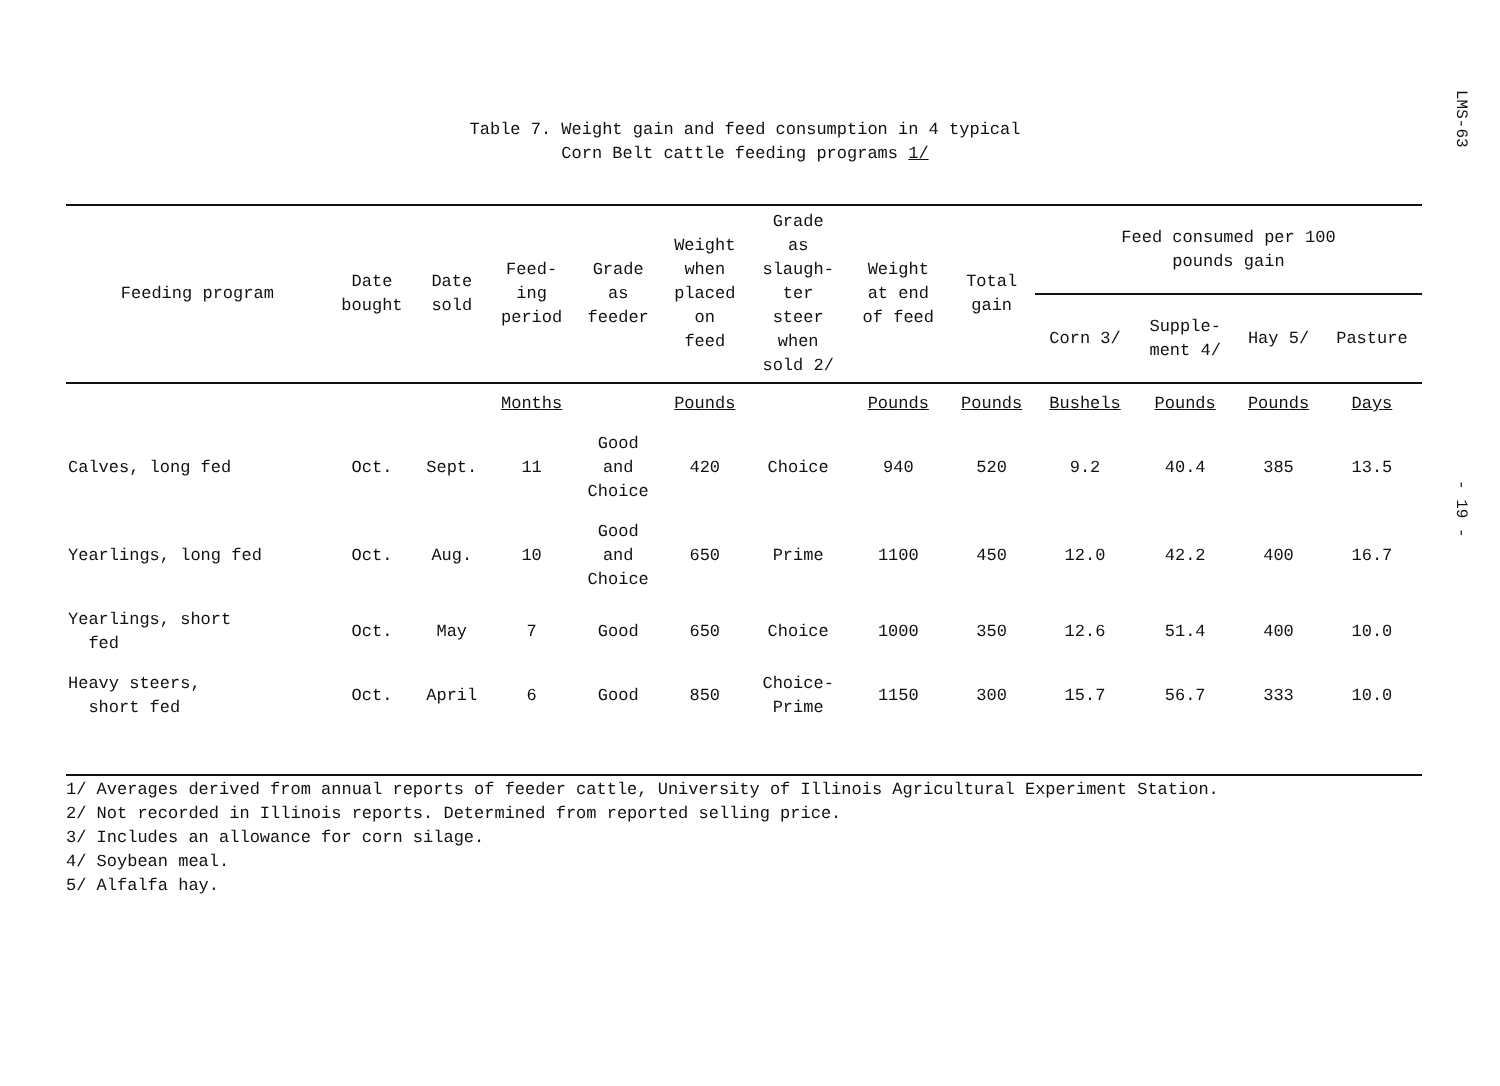LMS-63
- 19 -
Table 7. Weight gain and feed consumption in 4 typical
Corn Belt cattle feeding programs 1/
| Feeding program | Date bought | Date sold | Feed- ing period | Grade as feeder | Weight when placed on feed | Grade as slaugh- ter steer when sold 2/ | Weight at end of feed | Total gain | Feed consumed per 100 pounds gain | | | |
| --- | --- | --- | --- | --- | --- | --- | --- | --- | --- | --- | --- | --- |
| | | | | | | | | | Corn 3/ | Supple- ment 4/ | Hay 5/ | Pasture |
| | | | Months | | Pounds | | Pounds | Pounds | Bushels | Pounds | Pounds | Days |
| Calves, long fed | Oct. | Sept. | 11 | Good and Choice | 420 | Choice | 940 | 520 | 9.2 | 40.4 | 385 | 13.5 |
| Yearlings, long fed | Oct. | Aug. | 10 | Good and Choice | 650 | Prime | 1100 | 450 | 12.0 | 42.2 | 400 | 16.7 |
| Yearlings, short fed | Oct. | May | 7 | Good | 650 | Choice | 1000 | 350 | 12.6 | 51.4 | 400 | 10.0 |
| Heavy steers, short fed | Oct. | April | 6 | Good | 850 | Choice- Prime | 1150 | 300 | 15.7 | 56.7 | 333 | 10.0 |
1/ Averages derived from annual reports of feeder cattle, University of Illinois Agricultural Experiment Station.
2/ Not recorded in Illinois reports. Determined from reported selling price.
3/ Includes an allowance for corn silage.
4/ Soybean meal.
5/ Alfalfa hay.